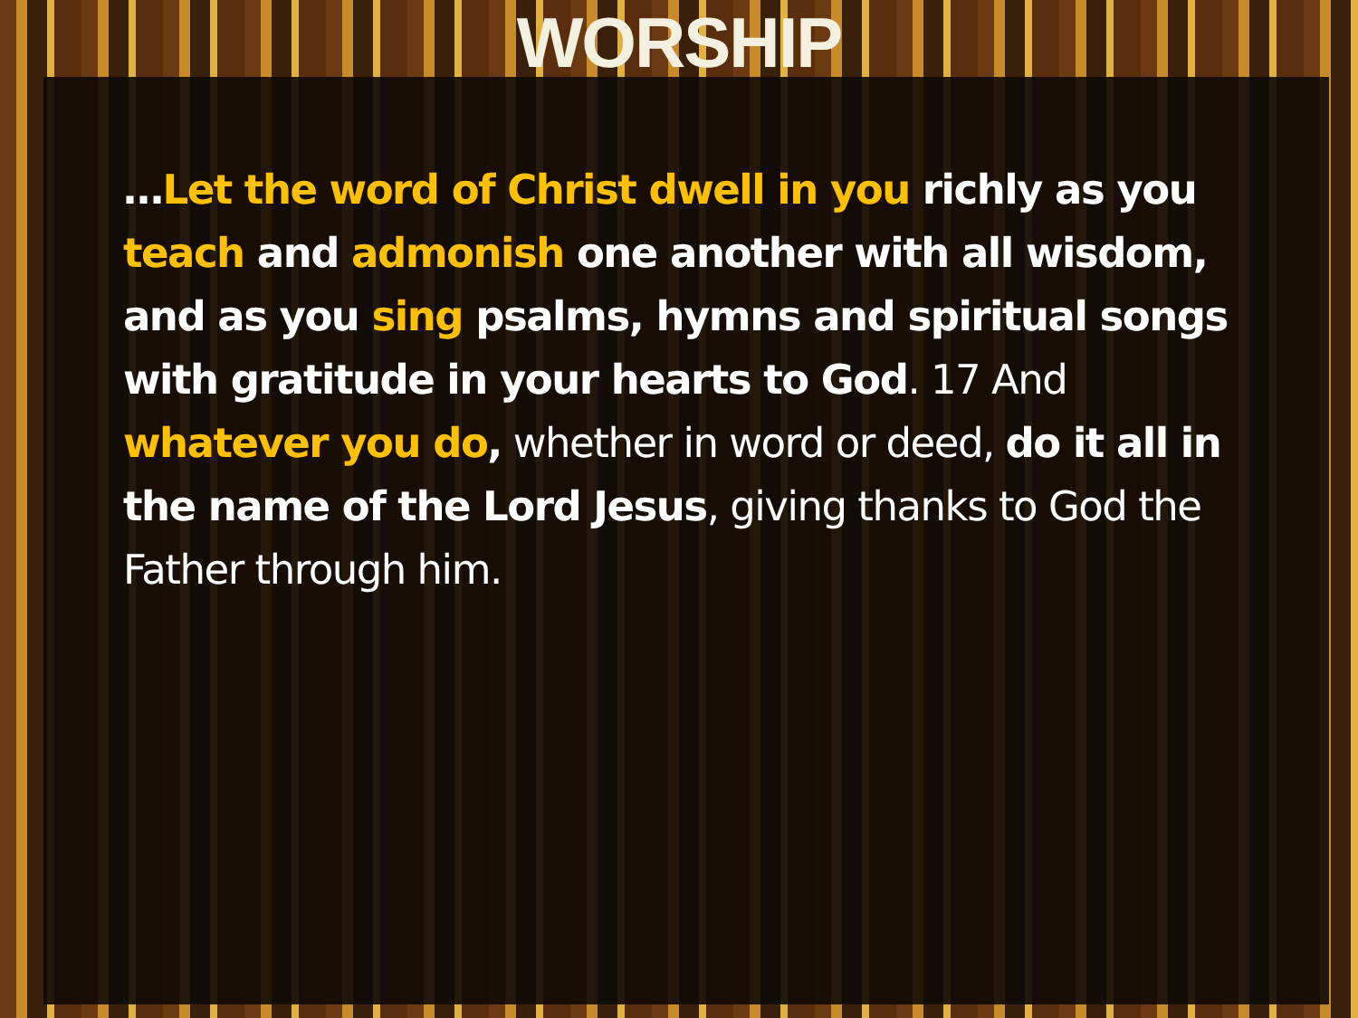WORSHIP
…Let the word of Christ dwell in you richly as you teach and admonish one another with all wisdom, and as you sing psalms, hymns and spiritual songs with gratitude in your hearts to God. 17 And whatever you do, whether in word or deed, do it all in the name of the Lord Jesus, giving thanks to God the Father through him.